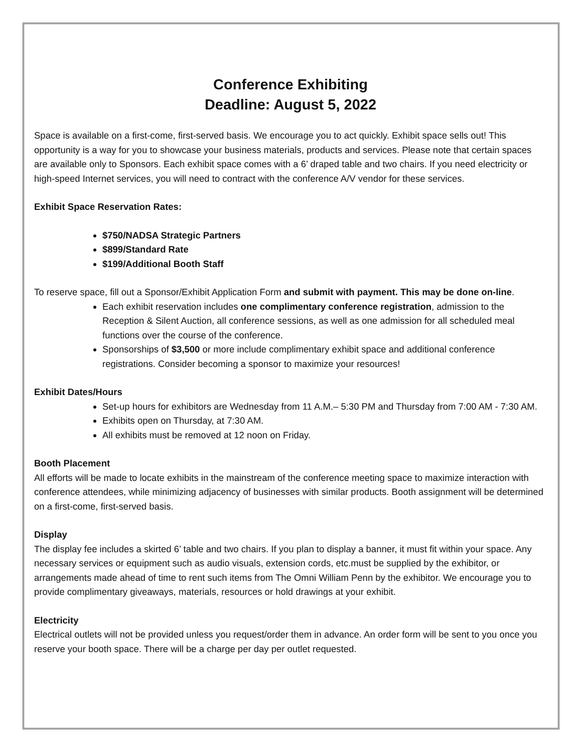Conference Exhibiting
Deadline: August 5, 2022
Space is available on a first-come, first-served basis. We encourage you to act quickly. Exhibit space sells out! This opportunity is a way for you to showcase your business materials, products and services. Please note that certain spaces are available only to Sponsors. Each exhibit space comes with a 6’ draped table and two chairs. If you need electricity or high-speed Internet services, you will need to contract with the conference A/V vendor for these services.
Exhibit Space Reservation Rates:
$750/NADSA Strategic Partners
$899/Standard Rate
$199/Additional Booth Staff
To reserve space, fill out a Sponsor/Exhibit Application Form and submit with payment. This may be done on-line.
Each exhibit reservation includes one complimentary conference registration, admission to the Reception & Silent Auction, all conference sessions, as well as one admission for all scheduled meal functions over the course of the conference.
Sponsorships of $3,500 or more include complimentary exhibit space and additional conference registrations. Consider becoming a sponsor to maximize your resources!
Exhibit Dates/Hours
Set-up hours for exhibitors are Wednesday from 11 A.M.– 5:30 PM and Thursday from 7:00 AM - 7:30 AM.
Exhibits open on Thursday, at 7:30 AM.
All exhibits must be removed at 12 noon on Friday.
Booth Placement
All efforts will be made to locate exhibits in the mainstream of the conference meeting space to maximize interaction with conference attendees, while minimizing adjacency of businesses with similar products. Booth assignment will be determined on a first-come, first-served basis.
Display
The display fee includes a skirted 6’ table and two chairs. If you plan to display a banner, it must fit within your space. Any necessary services or equipment such as audio visuals, extension cords, etc.must be supplied by the exhibitor, or arrangements made ahead of time to rent such items from The Omni William Penn by the exhibitor. We encourage you to provide complimentary giveaways, materials, resources or hold drawings at your exhibit.
Electricity
Electrical outlets will not be provided unless you request/order them in advance. An order form will be sent to you once you reserve your booth space. There will be a charge per day per outlet requested.